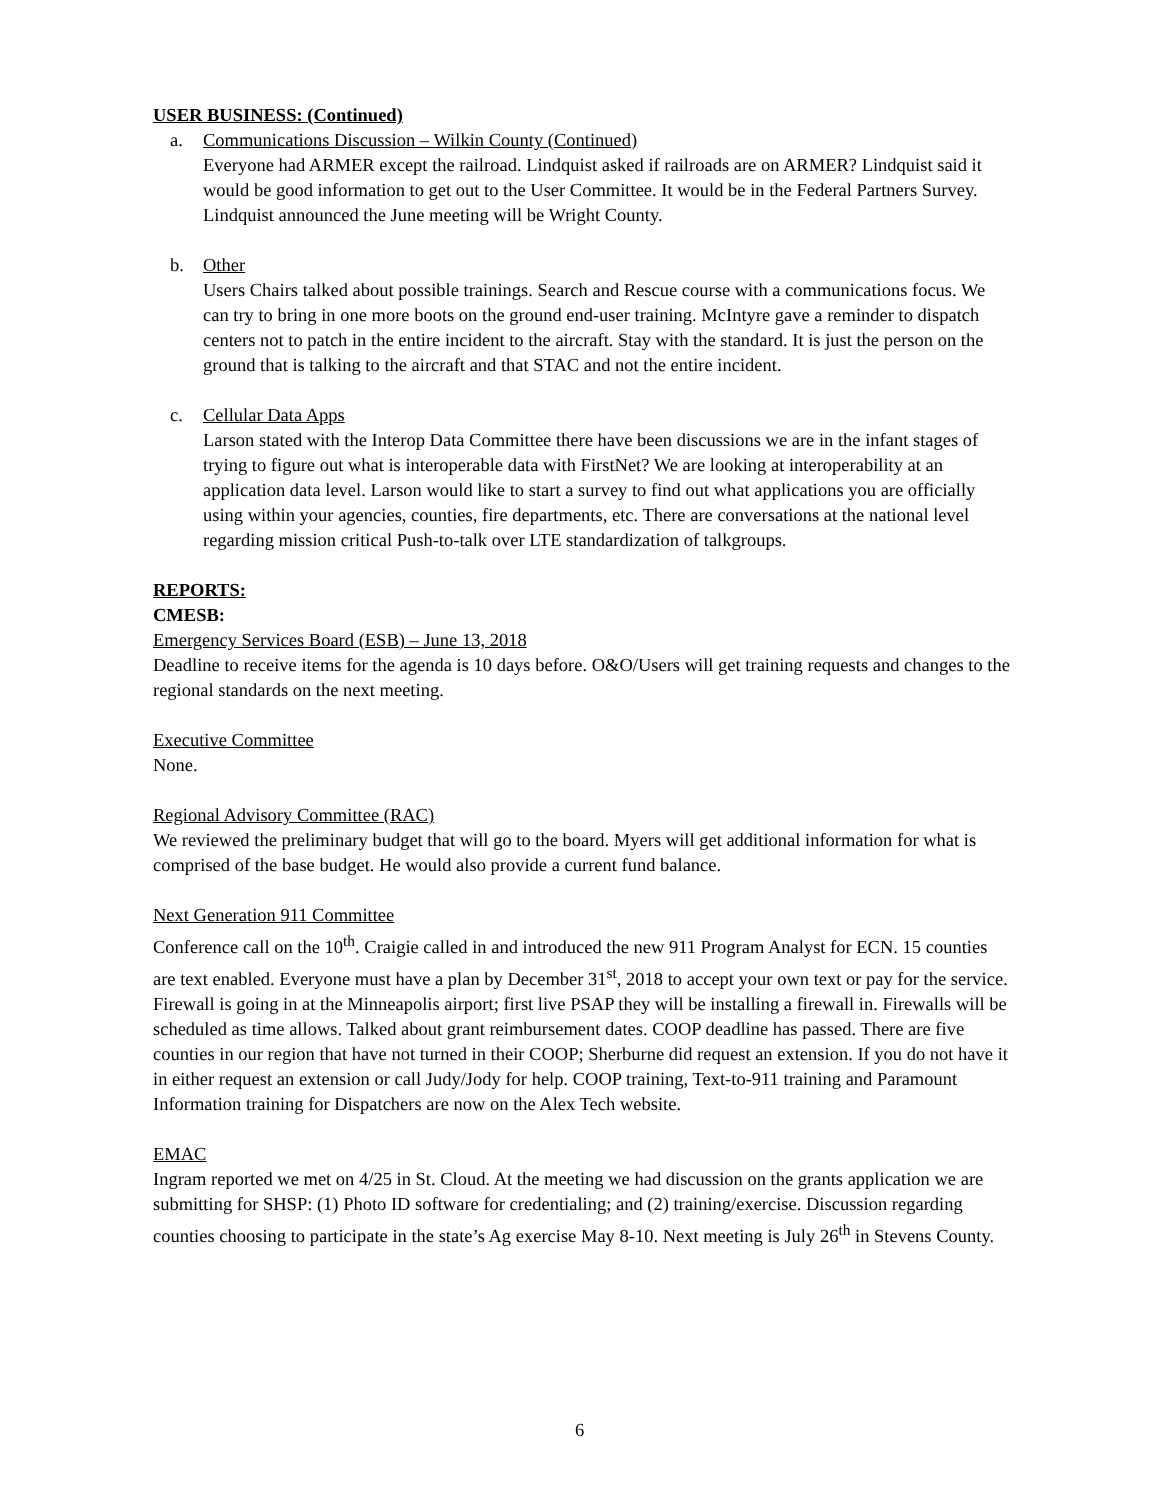USER BUSINESS: (Continued)
a. Communications Discussion – Wilkin County (Continued)
Everyone had ARMER except the railroad. Lindquist asked if railroads are on ARMER? Lindquist said it would be good information to get out to the User Committee. It would be in the Federal Partners Survey. Lindquist announced the June meeting will be Wright County.
b. Other
Users Chairs talked about possible trainings. Search and Rescue course with a communications focus. We can try to bring in one more boots on the ground end-user training. McIntyre gave a reminder to dispatch centers not to patch in the entire incident to the aircraft. Stay with the standard. It is just the person on the ground that is talking to the aircraft and that STAC and not the entire incident.
c. Cellular Data Apps
Larson stated with the Interop Data Committee there have been discussions we are in the infant stages of trying to figure out what is interoperable data with FirstNet? We are looking at interoperability at an application data level. Larson would like to start a survey to find out what applications you are officially using within your agencies, counties, fire departments, etc. There are conversations at the national level regarding mission critical Push-to-talk over LTE standardization of talkgroups.
REPORTS:
CMESB:
Emergency Services Board (ESB) – June 13, 2018
Deadline to receive items for the agenda is 10 days before. O&O/Users will get training requests and changes to the regional standards on the next meeting.
Executive Committee
None.
Regional Advisory Committee (RAC)
We reviewed the preliminary budget that will go to the board. Myers will get additional information for what is comprised of the base budget. He would also provide a current fund balance.
Next Generation 911 Committee
Conference call on the 10<sup>th</sup>. Craigie called in and introduced the new 911 Program Analyst for ECN. 15 counties are text enabled. Everyone must have a plan by December 31<sup>st</sup>, 2018 to accept your own text or pay for the service. Firewall is going in at the Minneapolis airport; first live PSAP they will be installing a firewall in. Firewalls will be scheduled as time allows. Talked about grant reimbursement dates. COOP deadline has passed. There are five counties in our region that have not turned in their COOP; Sherburne did request an extension. If you do not have it in either request an extension or call Judy/Jody for help. COOP training, Text-to-911 training and Paramount Information training for Dispatchers are now on the Alex Tech website.
EMAC
Ingram reported we met on 4/25 in St. Cloud. At the meeting we had discussion on the grants application we are submitting for SHSP: (1) Photo ID software for credentialing; and (2) training/exercise. Discussion regarding counties choosing to participate in the state’s Ag exercise May 8-10. Next meeting is July 26<sup>th</sup> in Stevens County.
6